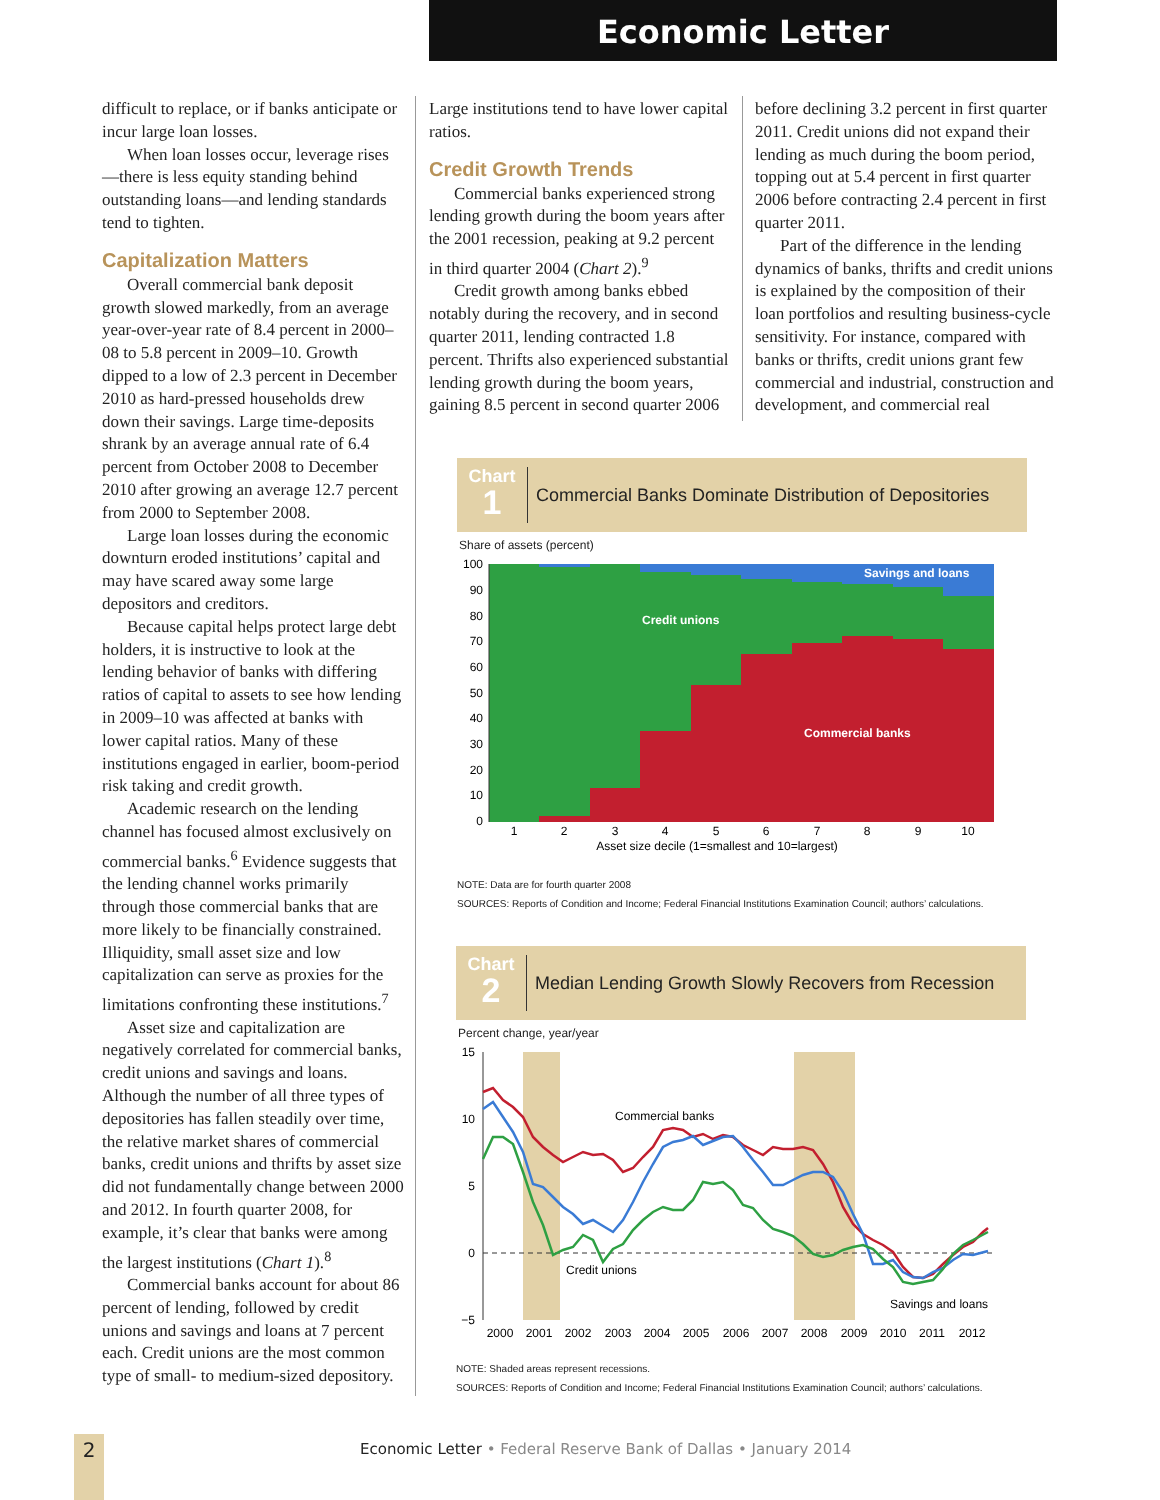Economic Letter
difficult to replace, or if banks anticipate or incur large loan losses.
When loan losses occur, leverage rises—there is less equity standing behind outstanding loans—and lending standards tend to tighten.
Capitalization Matters
Overall commercial bank deposit growth slowed markedly, from an average year-over-year rate of 8.4 percent in 2000–08 to 5.8 percent in 2009–10. Growth dipped to a low of 2.3 percent in December 2010 as hard-pressed households drew down their savings. Large time-deposits shrank by an average annual rate of 6.4 percent from October 2008 to December 2010 after growing an average 12.7 percent from 2000 to September 2008.
Large loan losses during the economic downturn eroded institutions’ capital and may have scared away some large depositors and creditors.
Because capital helps protect large debt holders, it is instructive to look at the lending behavior of banks with differing ratios of capital to assets to see how lending in 2009–10 was affected at banks with lower capital ratios. Many of these institutions engaged in earlier, boom-period risk taking and credit growth.
Academic research on the lending channel has focused almost exclusively on commercial banks.<sup>6</sup> Evidence suggests that the lending channel works primarily through those commercial banks that are more likely to be financially constrained. Illiquidity, small asset size and low capitalization can serve as proxies for the limitations confronting these institutions.<sup>7</sup>
Asset size and capitalization are negatively correlated for commercial banks, credit unions and savings and loans. Although the number of all three types of depositories has fallen steadily over time, the relative market shares of commercial banks, credit unions and thrifts by asset size did not fundamentally change between 2000 and 2012. In fourth quarter 2008, for example, it’s clear that banks were among the largest institutions (Chart 1).<sup>8</sup>
Commercial banks account for about 86 percent of lending, followed by credit unions and savings and loans at 7 percent each. Credit unions are the most common type of small- to medium-sized depository.
Large institutions tend to have lower capital ratios.
Credit Growth Trends
Commercial banks experienced strong lending growth during the boom years after the 2001 recession, peaking at 9.2 percent in third quarter 2004 (Chart 2).<sup>9</sup>
Credit growth among banks ebbed notably during the recovery, and in second quarter 2011, lending contracted 1.8 percent. Thrifts also experienced substantial lending growth during the boom years, gaining 8.5 percent in second quarter 2006
before declining 3.2 percent in first quarter 2011. Credit unions did not expand their lending as much during the boom period, topping out at 5.4 percent in first quarter 2006 before contracting 2.4 percent in first quarter 2011.
Part of the difference in the lending dynamics of banks, thrifts and credit unions is explained by the composition of their loan portfolios and resulting business-cycle sensitivity. For instance, compared with banks or thrifts, credit unions grant few commercial and industrial, construction and development, and commercial real
Chart
1
Commercial Banks Dominate Distribution of Depositories
Share of assets (percent)
Savings and loans
Credit unions
Commercial banks
100
90
80
70
60
50
40
30
20
10
0
1
2
3
4
5
6
7
8
9
10
Asset size decile (1=smallest and 10=largest)
NOTE: Data are for fourth quarter 2008
SOURCES: Reports of Condition and Income; Federal Financial Institutions Examination Council; authors’ calculations.
Chart
2
Median Lending Growth Slowly Recovers from Recession
Percent change, year/year
Commercial banks
Credit unions
Savings and loans
15
10
5
0
−5
2000
2001
2002
2003
2004
2005
2006
2007
2008
2009
2010
2011
2012
NOTE: Shaded areas represent recessions.
SOURCES: Reports of Condition and Income; Federal Financial Institutions Examination Council; authors’ calculations.
2
Economic Letter • Federal Reserve Bank of Dallas • January 2014